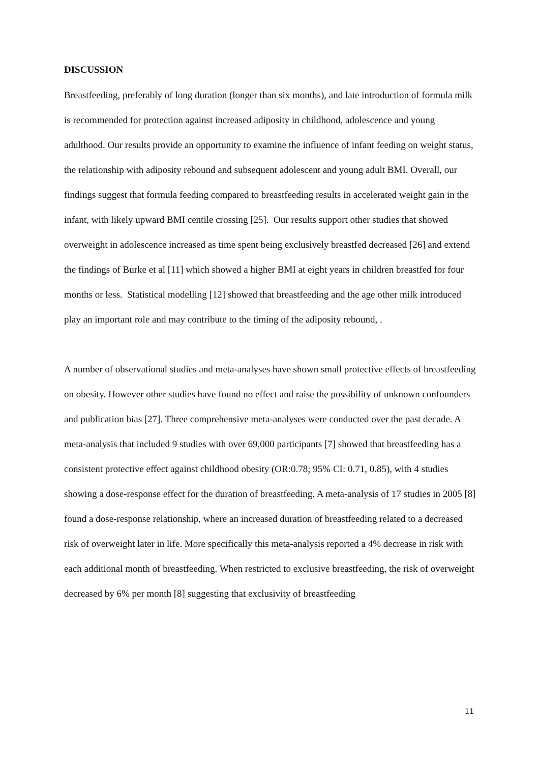DISCUSSION
Breastfeeding, preferably of long duration (longer than six months), and late introduction of formula milk is recommended for protection against increased adiposity in childhood, adolescence and young adulthood. Our results provide an opportunity to examine the influence of infant feeding on weight status, the relationship with adiposity rebound and subsequent adolescent and young adult BMI. Overall, our findings suggest that formula feeding compared to breastfeeding results in accelerated weight gain in the infant, with likely upward BMI centile crossing [25]. Our results support other studies that showed overweight in adolescence increased as time spent being exclusively breastfed decreased [26] and extend the findings of Burke et al [11] which showed a higher BMI at eight years in children breastfed for four months or less. Statistical modelling [12] showed that breastfeeding and the age other milk introduced play an important role and may contribute to the timing of the adiposity rebound, .
A number of observational studies and meta-analyses have shown small protective effects of breastfeeding on obesity. However other studies have found no effect and raise the possibility of unknown confounders and publication bias [27]. Three comprehensive meta-analyses were conducted over the past decade. A meta-analysis that included 9 studies with over 69,000 participants [7] showed that breastfeeding has a consistent protective effect against childhood obesity (OR:0.78; 95% CI: 0.71, 0.85), with 4 studies showing a dose-response effect for the duration of breastfeeding. A meta-analysis of 17 studies in 2005 [8] found a dose-response relationship, where an increased duration of breastfeeding related to a decreased risk of overweight later in life. More specifically this meta-analysis reported a 4% decrease in risk with each additional month of breastfeeding. When restricted to exclusive breastfeeding, the risk of overweight decreased by 6% per month [8] suggesting that exclusivity of breastfeeding
11